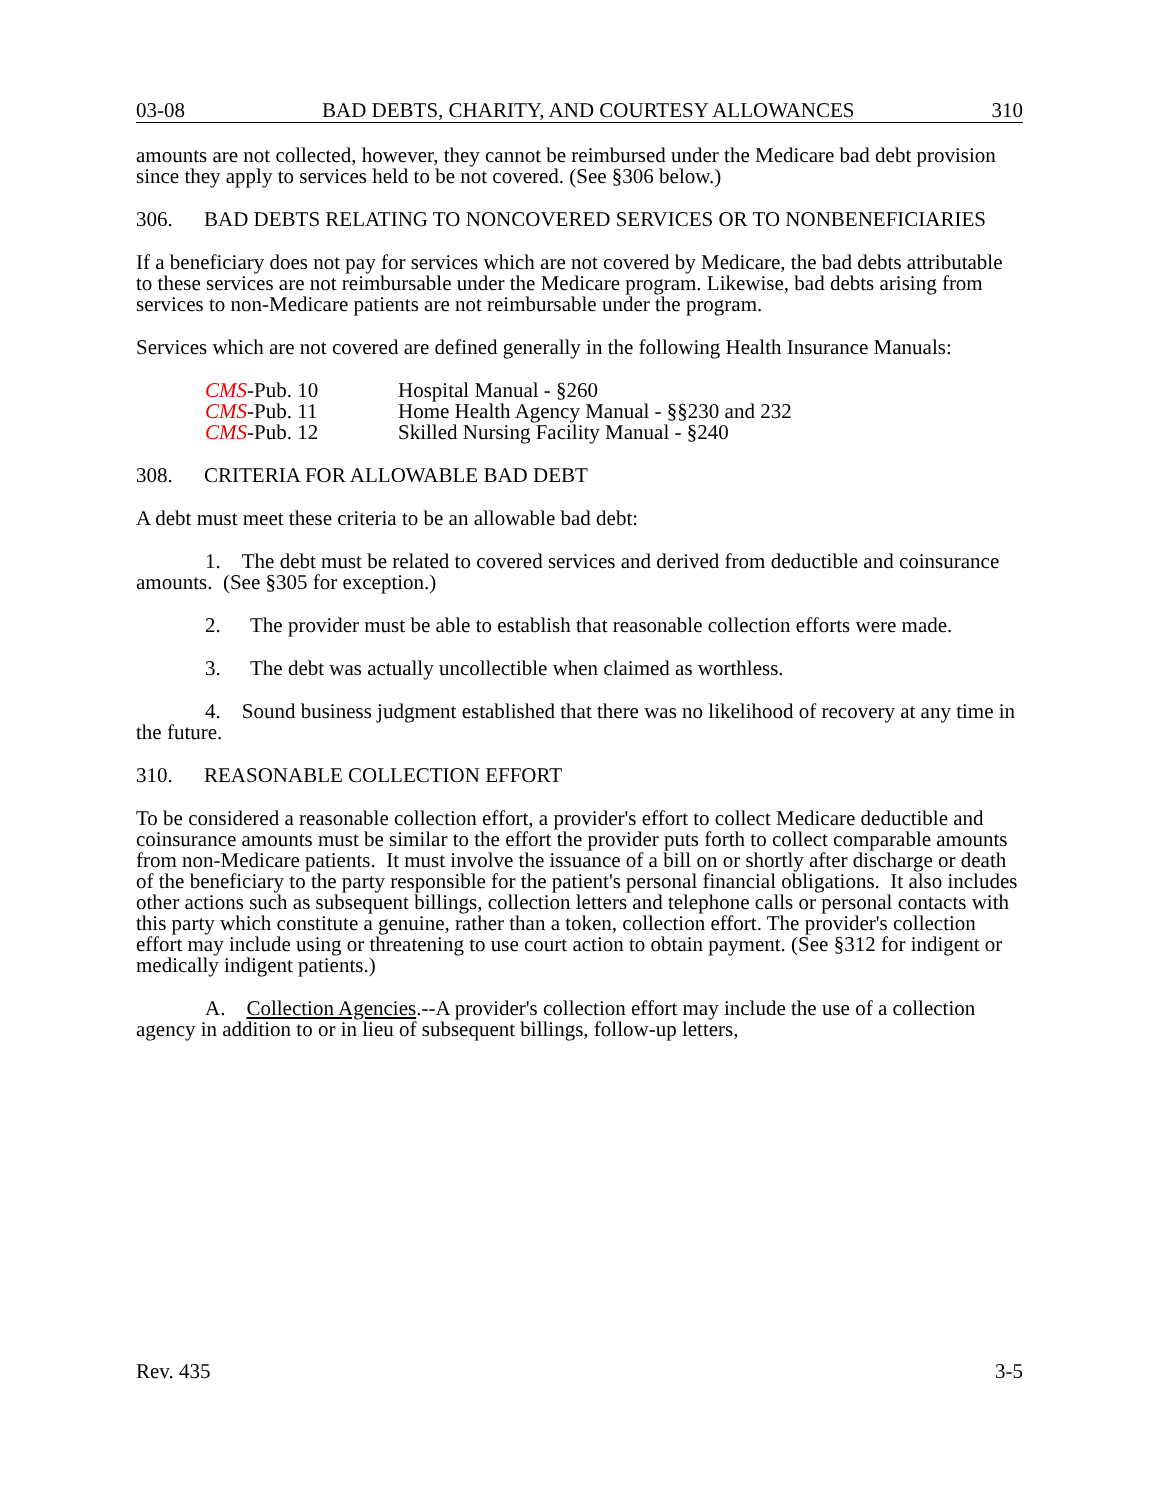03-08 BAD DEBTS, CHARITY, AND COURTESY ALLOWANCES 310
amounts are not collected, however, they cannot be reimbursed under the Medicare bad debt provision since they apply to services held to be not covered. (See §306 below.)
306. BAD DEBTS RELATING TO NONCOVERED SERVICES OR TO NONBENEFICIARIES
If a beneficiary does not pay for services which are not covered by Medicare, the bad debts attributable to these services are not reimbursable under the Medicare program. Likewise, bad debts arising from services to non-Medicare patients are not reimbursable under the program.
Services which are not covered are defined generally in the following Health Insurance Manuals:
| CMS -Pub. 10 | Hospital Manual - §260 |
| CMS -Pub. 11 | Home Health Agency Manual - §§230 and 232 |
| CMS -Pub. 12 | Skilled Nursing Facility Manual - §240 |
308. CRITERIA FOR ALLOWABLE BAD DEBT
A debt must meet these criteria to be an allowable bad debt:
1. The debt must be related to covered services and derived from deductible and coinsurance amounts. (See §305 for exception.)
2. The provider must be able to establish that reasonable collection efforts were made.
3. The debt was actually uncollectible when claimed as worthless.
4. Sound business judgment established that there was no likelihood of recovery at any time in the future.
310. REASONABLE COLLECTION EFFORT
To be considered a reasonable collection effort, a provider's effort to collect Medicare deductible and coinsurance amounts must be similar to the effort the provider puts forth to collect comparable amounts from non-Medicare patients. It must involve the issuance of a bill on or shortly after discharge or death of the beneficiary to the party responsible for the patient's personal financial obligations. It also includes other actions such as subsequent billings, collection letters and telephone calls or personal contacts with this party which constitute a genuine, rather than a token, collection effort. The provider's collection effort may include using or threatening to use court action to obtain payment. (See §312 for indigent or medically indigent patients.)
A. Collection Agencies.--A provider's collection effort may include the use of a collection agency in addition to or in lieu of subsequent billings, follow-up letters,
Rev. 435 3-5